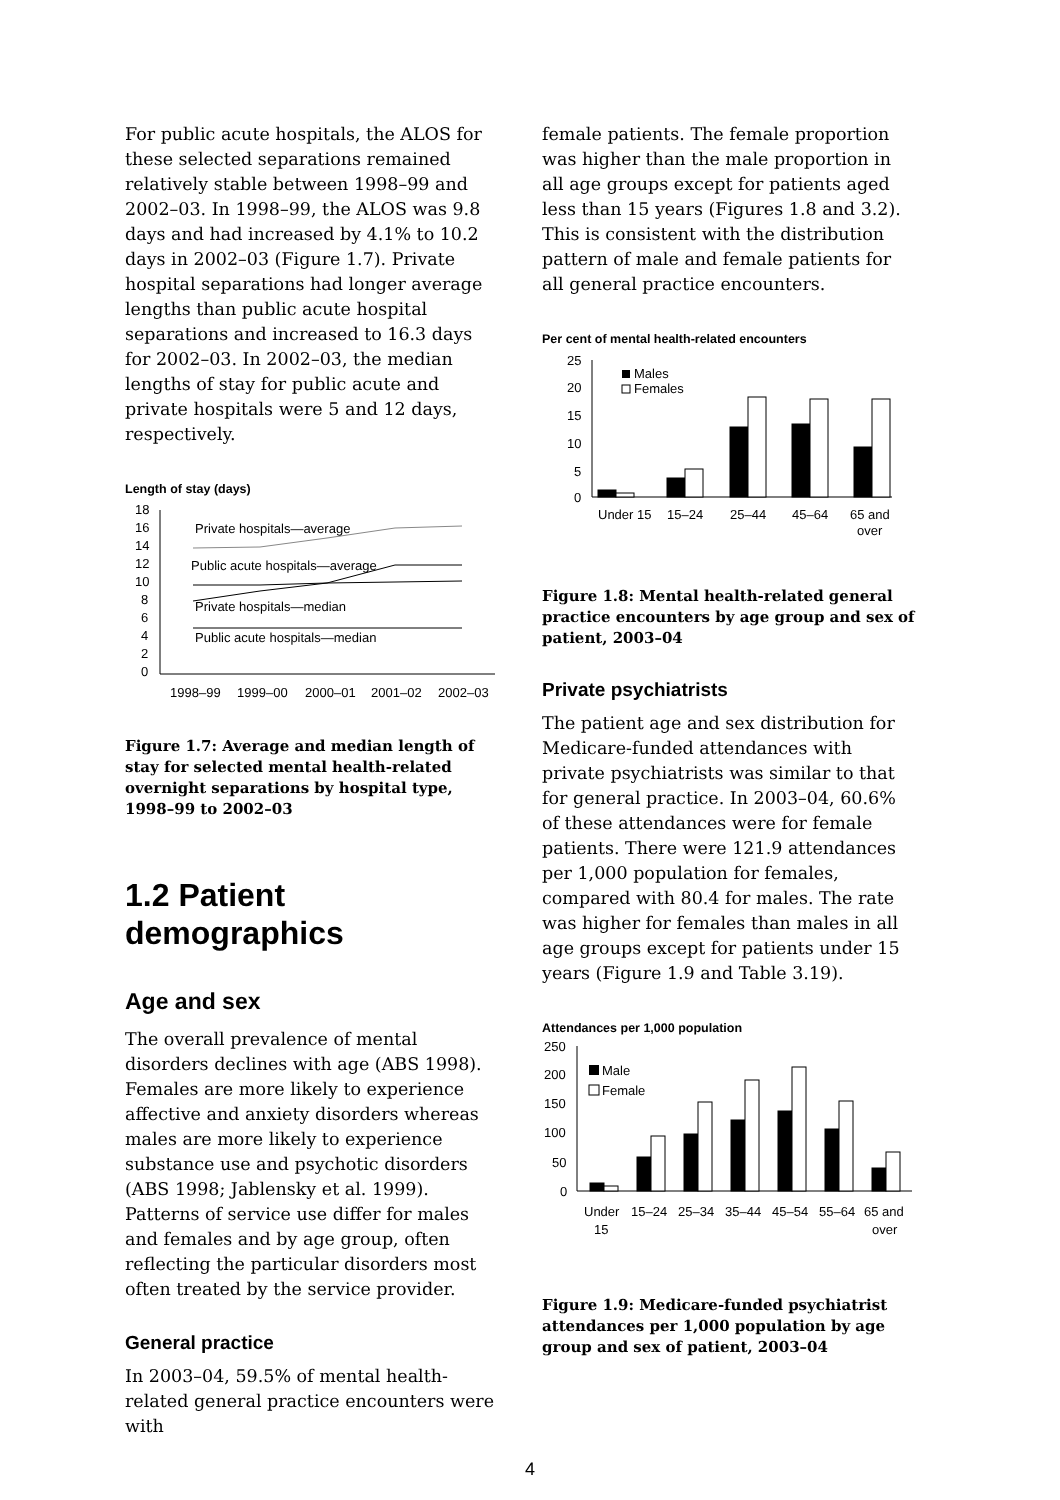For public acute hospitals, the ALOS for these selected separations remained relatively stable between 1998–99 and 2002–03. In 1998–99, the ALOS was 9.8 days and had increased by 4.1% to 10.2 days in 2002–03 (Figure 1.7). Private hospital separations had longer average lengths than public acute hospital separations and increased to 16.3 days for 2002–03. In 2002–03, the median lengths of stay for public acute and private hospitals were 5 and 12 days, respectively.
Length of stay (days)
18
16
14
12
10
8
6
4
2
0
Private hospitals—average
Public acute hospitals—average
Private hospitals—median
Public acute hospitals—median
1998–99
1999–00
2000–01
2001–02
2002–03
Figure 1.7: Average and median length of stay for selected mental health-related overnight separations by hospital type, 1998–99 to 2002–03
1.2 Patient demographics
Age and sex
The overall prevalence of mental disorders declines with age (ABS 1998). Females are more likely to experience affective and anxiety disorders whereas males are more likely to experience substance use and psychotic disorders (ABS 1998; Jablensky et al. 1999). Patterns of service use differ for males and females and by age group, often reflecting the particular disorders most often treated by the service provider.
General practice
In 2003–04, 59.5% of mental health-related general practice encounters were with
female patients. The female proportion was higher than the male proportion in all age groups except for patients aged less than 15 years (Figures 1.8 and 3.2). This is consistent with the distribution pattern of male and female patients for all general practice encounters.
Per cent of mental health-related encounters
25
20
15
10
5
0
Males
Females
Under 15
15–24
25–44
45–64
65 and
over
Figure 1.8: Mental health-related general practice encounters by age group and sex of patient, 2003–04
Private psychiatrists
The patient age and sex distribution for Medicare-funded attendances with private psychiatrists was similar to that for general practice. In 2003–04, 60.6% of these attendances were for female patients. There were 121.9 attendances per 1,000 population for females, compared with 80.4 for males. The rate was higher for females than males in all age groups except for patients under 15 years (Figure 1.9 and Table 3.19).
Attendances per 1,000 population
250
200
150
100
50
0
Male
Female
Under
15
15–24
25–34
35–44
45–54
55–64
65 and
over
Figure 1.9: Medicare-funded psychiatrist attendances per 1,000 population by age group and sex of patient, 2003–04
4